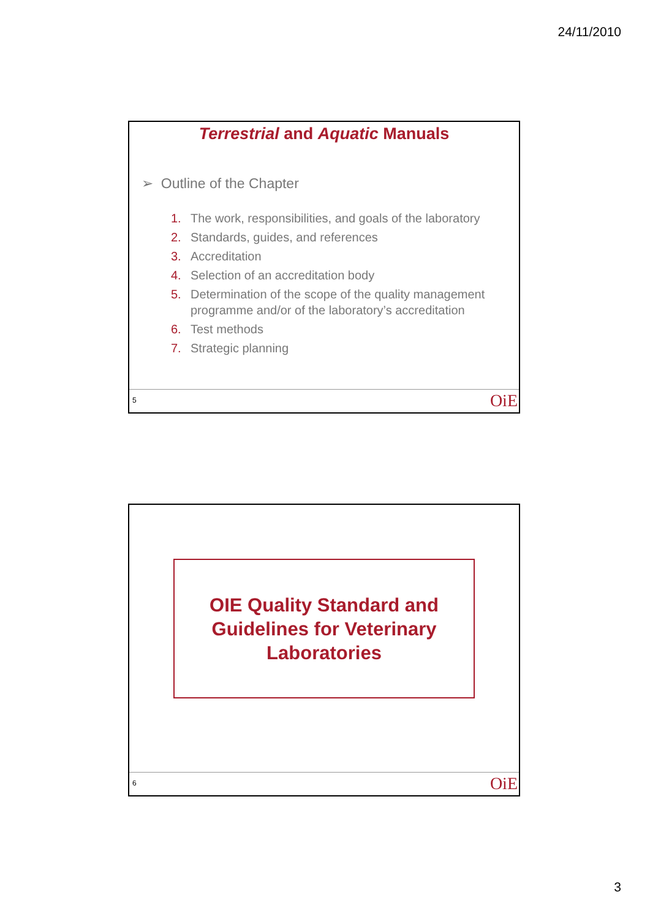24/11/2010
Terrestrial and Aquatic Manuals
➢ Outline of the Chapter
1. The work, responsibilities, and goals of the laboratory
2. Standards, guides, and references
3. Accreditation
4. Selection of an accreditation body
5. Determination of the scope of the quality management programme and/or of the laboratory’s accreditation
6. Test methods
7. Strategic planning
5 OiE
OIE Quality Standard and Guidelines for Veterinary Laboratories
6 OiE
3